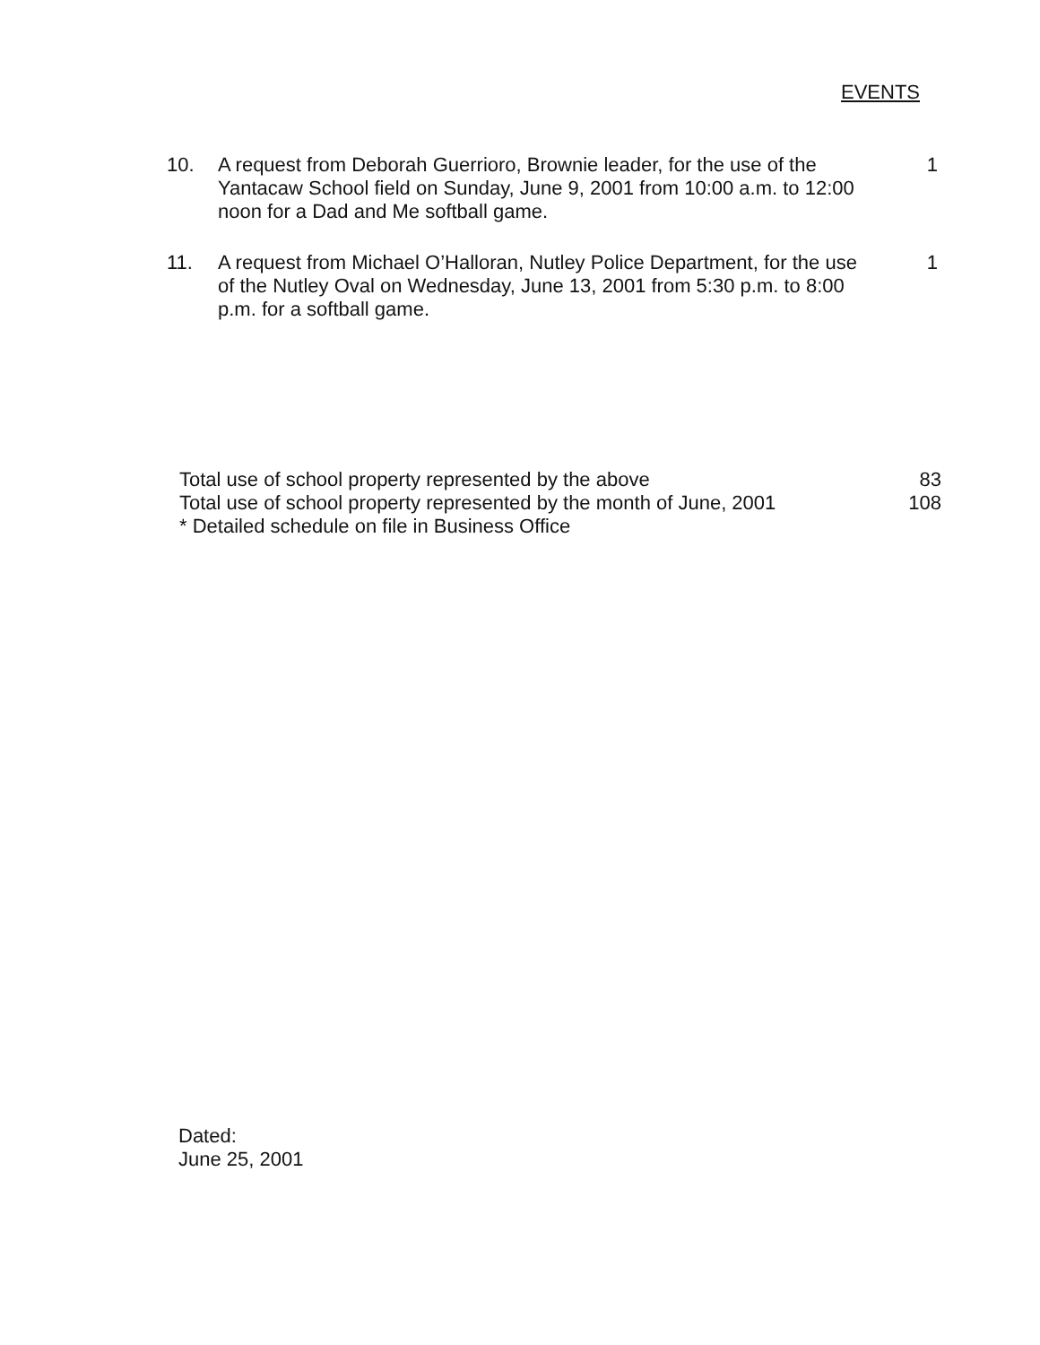EVENTS
10. A request from Deborah Guerrioro, Brownie leader, for the use of the Yantacaw School field on Sunday, June 9, 2001 from 10:00 a.m. to 12:00 noon for a Dad and Me softball game.
1
11. A request from Michael O’Halloran, Nutley Police Department, for the use of the Nutley Oval on Wednesday, June 13, 2001 from 5:30 p.m. to 8:00 p.m. for a softball game.
1
Total use of school property represented by the above 83
Total use of school property represented by the month of June, 2001 108
* Detailed schedule on file in Business Office
Dated:
June 25, 2001